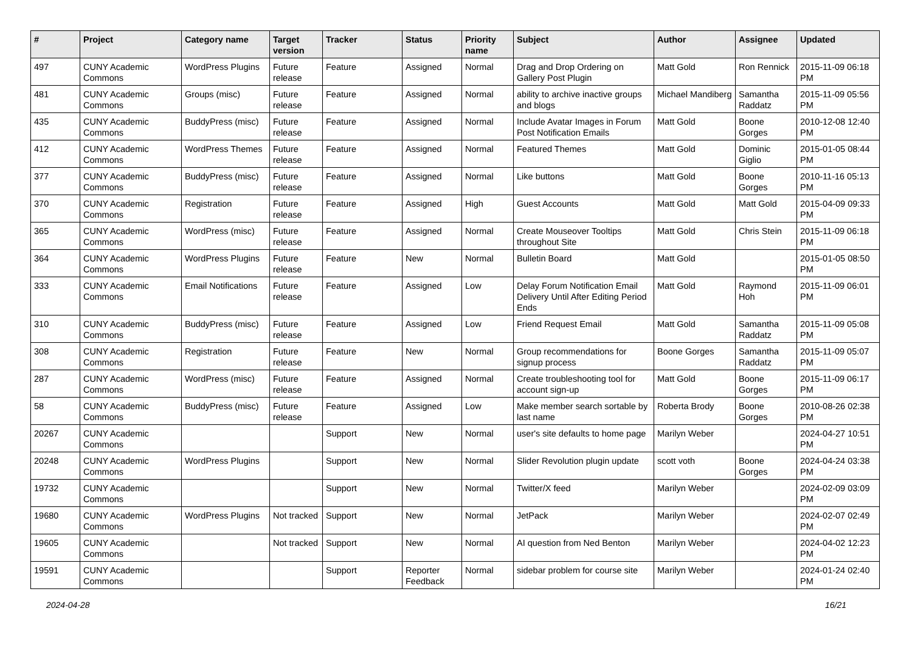| # | Project | Category name | Target version | Tracker | Status | Priority name | Subject | Author | Assignee | Updated |
| --- | --- | --- | --- | --- | --- | --- | --- | --- | --- | --- |
| 497 | CUNY Academic Commons | WordPress Plugins | Future release | Feature | Assigned | Normal | Drag and Drop Ordering on Gallery Post Plugin | Matt Gold | Ron Rennick | 2015-11-09 06:18 PM |
| 481 | CUNY Academic Commons | Groups (misc) | Future release | Feature | Assigned | Normal | ability to archive inactive groups and blogs | Michael Mandiberg | Samantha Raddatz | 2015-11-09 05:56 PM |
| 435 | CUNY Academic Commons | BuddyPress (misc) | Future release | Feature | Assigned | Normal | Include Avatar Images in Forum Post Notification Emails | Matt Gold | Boone Gorges | 2010-12-08 12:40 PM |
| 412 | CUNY Academic Commons | WordPress Themes | Future release | Feature | Assigned | Normal | Featured Themes | Matt Gold | Dominic Giglio | 2015-01-05 08:44 PM |
| 377 | CUNY Academic Commons | BuddyPress (misc) | Future release | Feature | Assigned | Normal | Like buttons | Matt Gold | Boone Gorges | 2010-11-16 05:13 PM |
| 370 | CUNY Academic Commons | Registration | Future release | Feature | Assigned | High | Guest Accounts | Matt Gold | Matt Gold | 2015-04-09 09:33 PM |
| 365 | CUNY Academic Commons | WordPress (misc) | Future release | Feature | Assigned | Normal | Create Mouseover Tooltips throughout Site | Matt Gold | Chris Stein | 2015-11-09 06:18 PM |
| 364 | CUNY Academic Commons | WordPress Plugins | Future release | Feature | New | Normal | Bulletin Board | Matt Gold | | 2015-01-05 08:50 PM |
| 333 | CUNY Academic Commons | Email Notifications | Future release | Feature | Assigned | Low | Delay Forum Notification Email Delivery Until After Editing Period Ends | Matt Gold | Raymond Hoh | 2015-11-09 06:01 PM |
| 310 | CUNY Academic Commons | BuddyPress (misc) | Future release | Feature | Assigned | Low | Friend Request Email | Matt Gold | Samantha Raddatz | 2015-11-09 05:08 PM |
| 308 | CUNY Academic Commons | Registration | Future release | Feature | New | Normal | Group recommendations for signup process | Boone Gorges | Samantha Raddatz | 2015-11-09 05:07 PM |
| 287 | CUNY Academic Commons | WordPress (misc) | Future release | Feature | Assigned | Normal | Create troubleshooting tool for account sign-up | Matt Gold | Boone Gorges | 2015-11-09 06:17 PM |
| 58 | CUNY Academic Commons | BuddyPress (misc) | Future release | Feature | Assigned | Low | Make member search sortable by last name | Roberta Brody | Boone Gorges | 2010-08-26 02:38 PM |
| 20267 | CUNY Academic Commons | | | Support | New | Normal | user's site defaults to home page | Marilyn Weber | | 2024-04-27 10:51 PM |
| 20248 | CUNY Academic Commons | WordPress Plugins | | Support | New | Normal | Slider Revolution plugin update | scott voth | Boone Gorges | 2024-04-24 03:38 PM |
| 19732 | CUNY Academic Commons | | | Support | New | Normal | Twitter/X feed | Marilyn Weber | | 2024-02-09 03:09 PM |
| 19680 | CUNY Academic Commons | WordPress Plugins | Not tracked | Support | New | Normal | JetPack | Marilyn Weber | | 2024-02-07 02:49 PM |
| 19605 | CUNY Academic Commons | | Not tracked | Support | New | Normal | AI question from Ned Benton | Marilyn Weber | | 2024-04-02 12:23 PM |
| 19591 | CUNY Academic Commons | | | Support | Reporter Feedback | Normal | sidebar problem for course site | Marilyn Weber | | 2024-01-24 02:40 PM |
2024-04-28 16/21